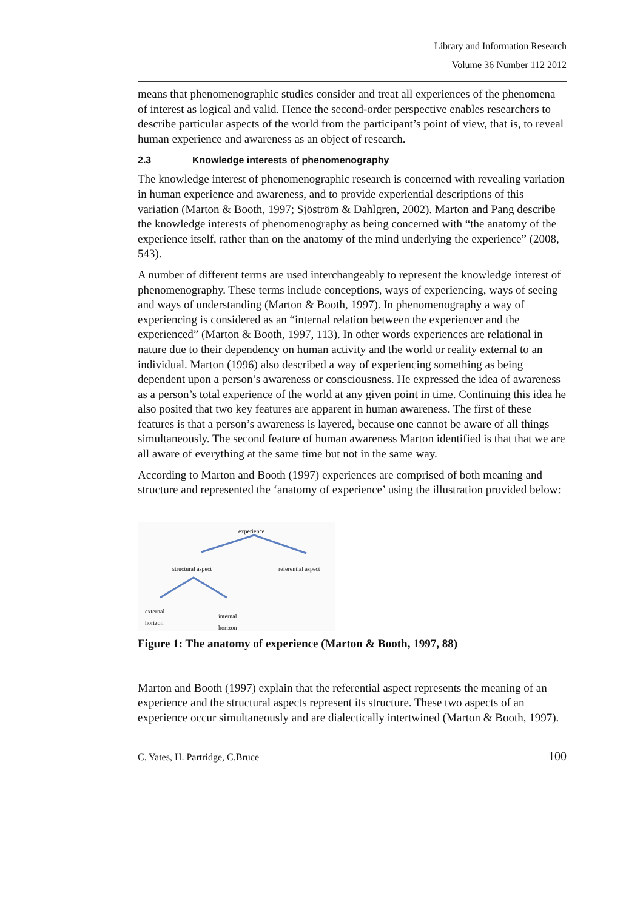Library and Information Research
Volume 36 Number 112 2012
means that phenomenographic studies consider and treat all experiences of the phenomena of interest as logical and valid. Hence the second-order perspective enables researchers to describe particular aspects of the world from the participant’s point of view, that is, to reveal human experience and awareness as an object of research.
2.3 Knowledge interests of phenomenography
The knowledge interest of phenomenographic research is concerned with revealing variation in human experience and awareness, and to provide experiential descriptions of this variation (Marton & Booth, 1997; Sjöström & Dahlgren, 2002). Marton and Pang describe the knowledge interests of phenomenography as being concerned with “the anatomy of the experience itself, rather than on the anatomy of the mind underlying the experience” (2008, 543).
A number of different terms are used interchangeably to represent the knowledge interest of phenomenography. These terms include conceptions, ways of experiencing, ways of seeing and ways of understanding (Marton & Booth, 1997). In phenomenography a way of experiencing is considered as an “internal relation between the experiencer and the experienced” (Marton & Booth, 1997, 113). In other words experiences are relational in nature due to their dependency on human activity and the world or reality external to an individual. Marton (1996) also described a way of experiencing something as being dependent upon a person’s awareness or consciousness. He expressed the idea of awareness as a person’s total experience of the world at any given point in time. Continuing this idea he also posited that two key features are apparent in human awareness. The first of these features is that a person’s awareness is layered, because one cannot be aware of all things simultaneously. The second feature of human awareness Marton identified is that that we are all aware of everything at the same time but not in the same way.
According to Marton and Booth (1997) experiences are comprised of both meaning and structure and represented the ‘anatomy of experience’ using the illustration provided below:
experience
structural aspect referential aspect
external
horizon internal
horizon
Figure 1: The anatomy of experience (Marton & Booth, 1997, 88)
Marton and Booth (1997) explain that the referential aspect represents the meaning of an experience and the structural aspects represent its structure. These two aspects of an experience occur simultaneously and are dialectically intertwined (Marton & Booth, 1997).
C. Yates, H. Partridge, C.Bruce 100